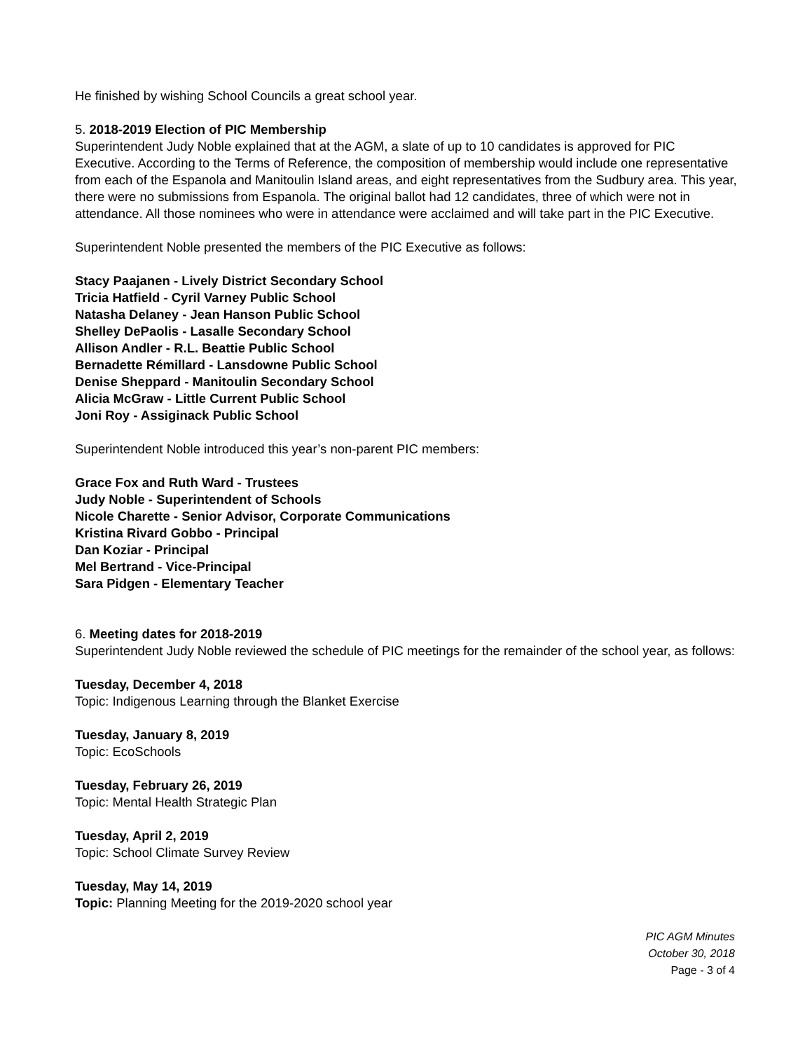He finished by wishing School Councils a great school year.
5. 2018-2019 Election of PIC Membership
Superintendent Judy Noble explained that at the AGM, a slate of up to 10 candidates is approved for PIC Executive. According to the Terms of Reference, the composition of membership would include one representative from each of the Espanola and Manitoulin Island areas, and eight representatives from the Sudbury area. This year, there were no submissions from Espanola. The original ballot had 12 candidates, three of which were not in attendance. All those nominees who were in attendance were acclaimed and will take part in the PIC Executive.
Superintendent Noble presented the members of the PIC Executive as follows:
Stacy Paajanen - Lively District Secondary School
Tricia Hatfield - Cyril Varney Public School
Natasha Delaney - Jean Hanson Public School
Shelley DePaolis - Lasalle Secondary School
Allison Andler - R.L. Beattie Public School
Bernadette Rémillard - Lansdowne Public School
Denise Sheppard - Manitoulin Secondary School
Alicia McGraw - Little Current Public School
Joni Roy - Assiginack Public School
Superintendent Noble introduced this year’s non-parent PIC members:
Grace Fox and Ruth Ward - Trustees
Judy Noble - Superintendent of Schools
Nicole Charette - Senior Advisor, Corporate Communications
Kristina Rivard Gobbo - Principal
Dan Koziar - Principal
Mel Bertrand - Vice-Principal
Sara Pidgen - Elementary Teacher
6. Meeting dates for 2018-2019
Superintendent Judy Noble reviewed the schedule of PIC meetings for the remainder of the school year, as follows:
Tuesday, December 4, 2018
Topic: Indigenous Learning through the Blanket Exercise
Tuesday, January 8, 2019
Topic: EcoSchools
Tuesday, February 26, 2019
Topic: Mental Health Strategic Plan
Tuesday, April 2, 2019
Topic: School Climate Survey Review
Tuesday, May 14, 2019
Topic: Planning Meeting for the 2019-2020 school year
PIC AGM Minutes
October 30, 2018
Page - 3 of 4